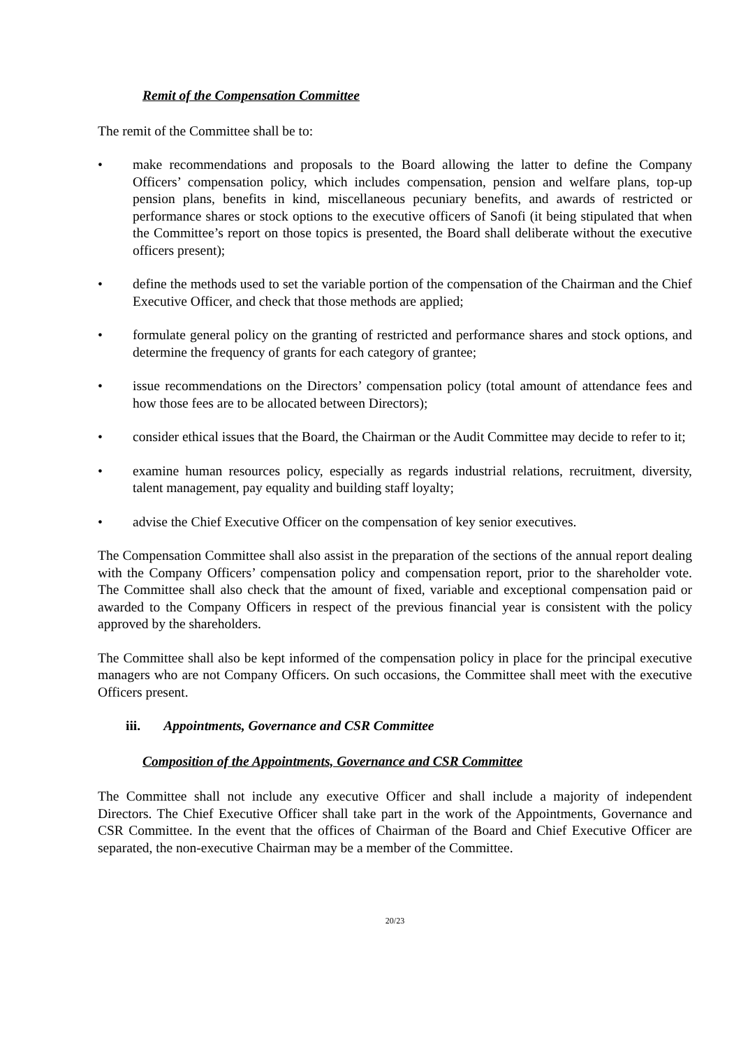Remit of the Compensation Committee
The remit of the Committee shall be to:
• make recommendations and proposals to the Board allowing the latter to define the Company Officers’ compensation policy, which includes compensation, pension and welfare plans, top-up pension plans, benefits in kind, miscellaneous pecuniary benefits, and awards of restricted or performance shares or stock options to the executive officers of Sanofi (it being stipulated that when the Committee’s report on those topics is presented, the Board shall deliberate without the executive officers present);
• define the methods used to set the variable portion of the compensation of the Chairman and the Chief Executive Officer, and check that those methods are applied;
• formulate general policy on the granting of restricted and performance shares and stock options, and determine the frequency of grants for each category of grantee;
• issue recommendations on the Directors’ compensation policy (total amount of attendance fees and how those fees are to be allocated between Directors);
• consider ethical issues that the Board, the Chairman or the Audit Committee may decide to refer to it;
• examine human resources policy, especially as regards industrial relations, recruitment, diversity, talent management, pay equality and building staff loyalty;
• advise the Chief Executive Officer on the compensation of key senior executives.
The Compensation Committee shall also assist in the preparation of the sections of the annual report dealing with the Company Officers’ compensation policy and compensation report, prior to the shareholder vote. The Committee shall also check that the amount of fixed, variable and exceptional compensation paid or awarded to the Company Officers in respect of the previous financial year is consistent with the policy approved by the shareholders.
The Committee shall also be kept informed of the compensation policy in place for the principal executive managers who are not Company Officers. On such occasions, the Committee shall meet with the executive Officers present.
iii. Appointments, Governance and CSR Committee
Composition of the Appointments, Governance and CSR Committee
The Committee shall not include any executive Officer and shall include a majority of independent Directors. The Chief Executive Officer shall take part in the work of the Appointments, Governance and CSR Committee. In the event that the offices of Chairman of the Board and Chief Executive Officer are separated, the non-executive Chairman may be a member of the Committee.
20/23